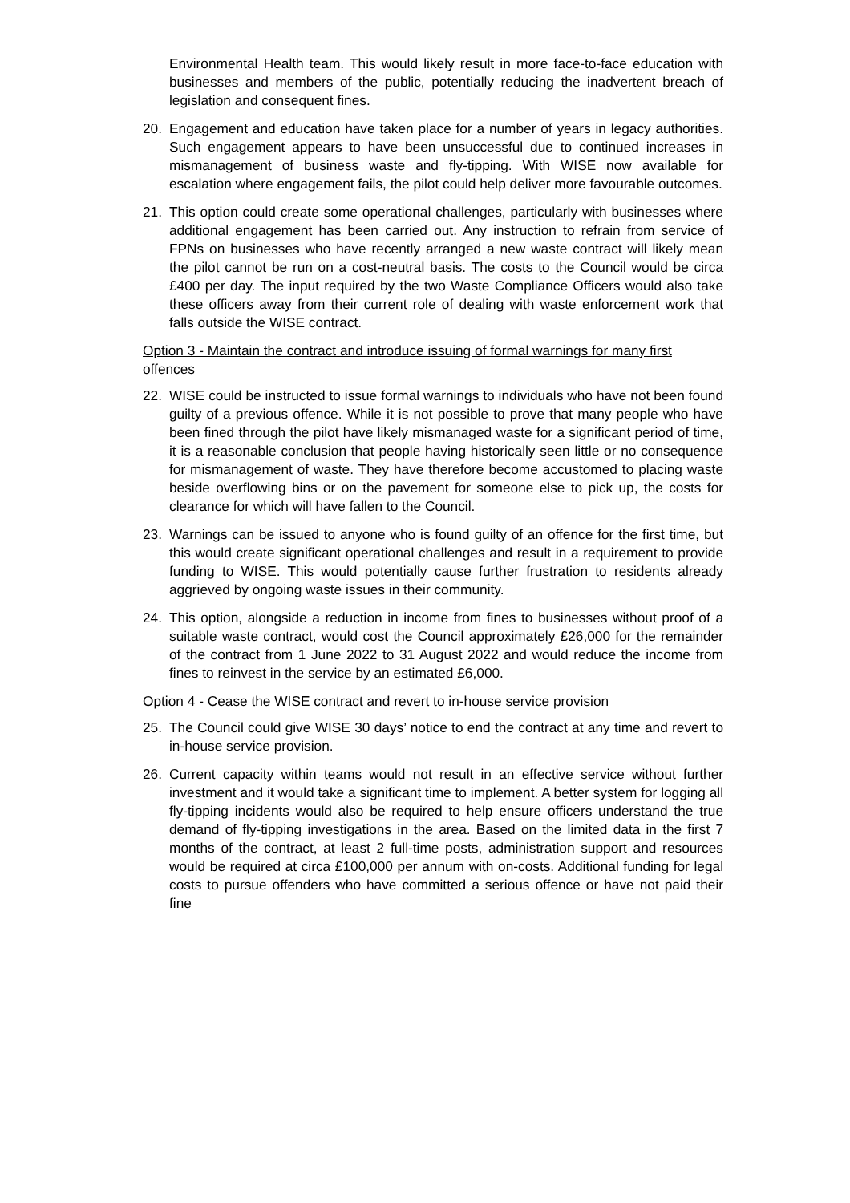Environmental Health team. This would likely result in more face-to-face education with businesses and members of the public, potentially reducing the inadvertent breach of legislation and consequent fines.
20. Engagement and education have taken place for a number of years in legacy authorities. Such engagement appears to have been unsuccessful due to continued increases in mismanagement of business waste and fly-tipping. With WISE now available for escalation where engagement fails, the pilot could help deliver more favourable outcomes.
21. This option could create some operational challenges, particularly with businesses where additional engagement has been carried out. Any instruction to refrain from service of FPNs on businesses who have recently arranged a new waste contract will likely mean the pilot cannot be run on a cost-neutral basis. The costs to the Council would be circa £400 per day. The input required by the two Waste Compliance Officers would also take these officers away from their current role of dealing with waste enforcement work that falls outside the WISE contract.
Option 3 - Maintain the contract and introduce issuing of formal warnings for many first offences
22. WISE could be instructed to issue formal warnings to individuals who have not been found guilty of a previous offence. While it is not possible to prove that many people who have been fined through the pilot have likely mismanaged waste for a significant period of time, it is a reasonable conclusion that people having historically seen little or no consequence for mismanagement of waste. They have therefore become accustomed to placing waste beside overflowing bins or on the pavement for someone else to pick up, the costs for clearance for which will have fallen to the Council.
23. Warnings can be issued to anyone who is found guilty of an offence for the first time, but this would create significant operational challenges and result in a requirement to provide funding to WISE. This would potentially cause further frustration to residents already aggrieved by ongoing waste issues in their community.
24. This option, alongside a reduction in income from fines to businesses without proof of a suitable waste contract, would cost the Council approximately £26,000 for the remainder of the contract from 1 June 2022 to 31 August 2022 and would reduce the income from fines to reinvest in the service by an estimated £6,000.
Option 4 - Cease the WISE contract and revert to in-house service provision
25. The Council could give WISE 30 days’ notice to end the contract at any time and revert to in-house service provision.
26. Current capacity within teams would not result in an effective service without further investment and it would take a significant time to implement. A better system for logging all fly-tipping incidents would also be required to help ensure officers understand the true demand of fly-tipping investigations in the area. Based on the limited data in the first 7 months of the contract, at least 2 full-time posts, administration support and resources would be required at circa £100,000 per annum with on-costs. Additional funding for legal costs to pursue offenders who have committed a serious offence or have not paid their fine